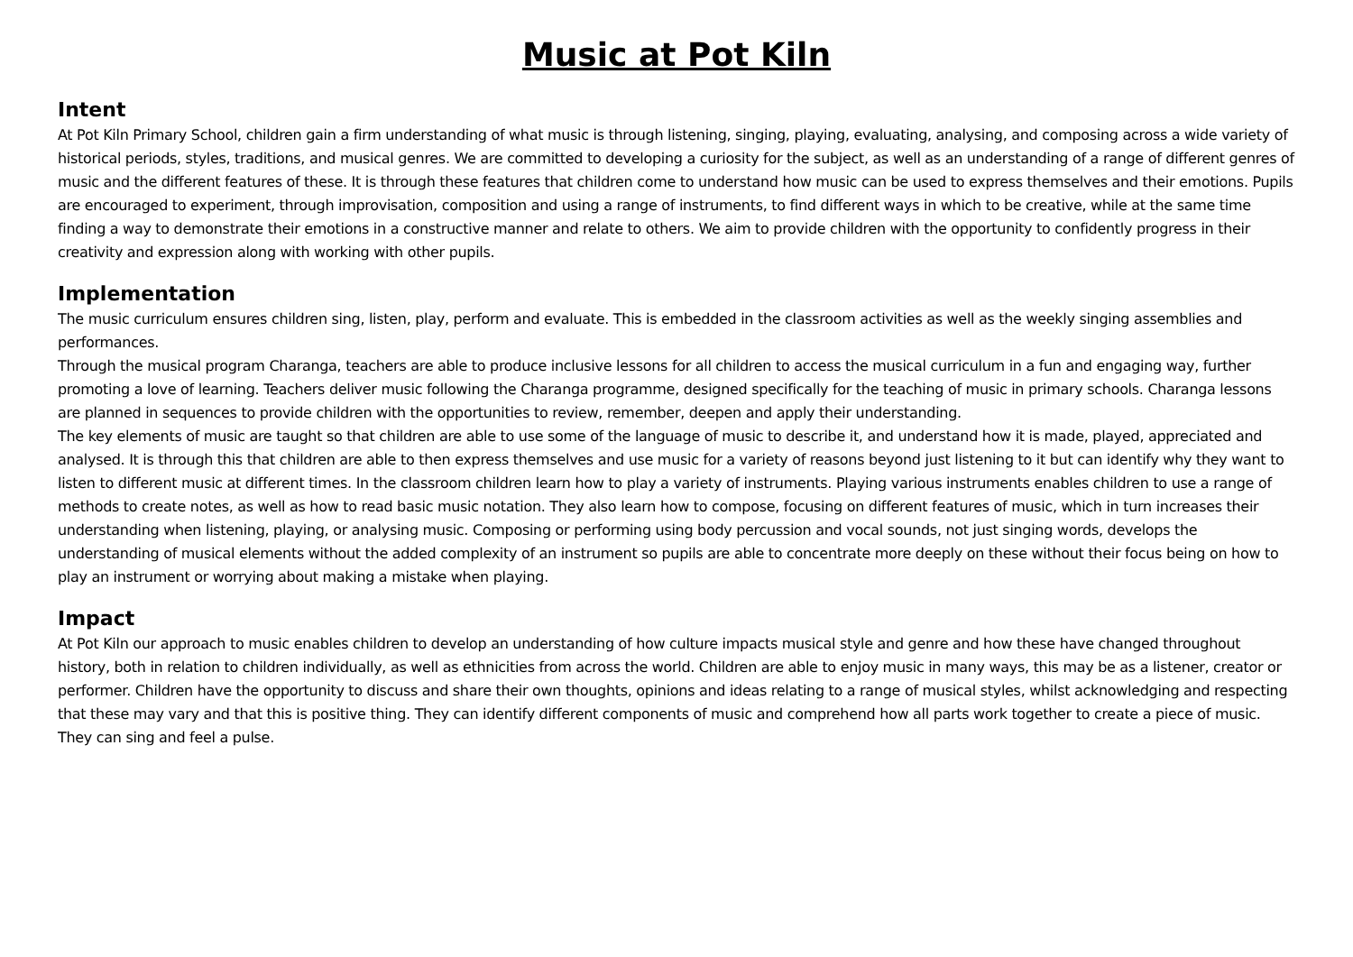Music at Pot Kiln
Intent
At Pot Kiln Primary School, children gain a firm understanding of what music is through listening, singing, playing, evaluating, analysing, and composing across a wide variety of historical periods, styles, traditions, and musical genres. We are committed to developing a curiosity for the subject, as well as an understanding of a range of different genres of music and the different features of these. It is through these features that children come to understand how music can be used to express themselves and their emotions. Pupils are encouraged to experiment, through improvisation, composition and using a range of instruments, to find different ways in which to be creative, while at the same time finding a way to demonstrate their emotions in a constructive manner and relate to others. We aim to provide children with the opportunity to confidently progress in their creativity and expression along with working with other pupils.
Implementation
The music curriculum ensures children sing, listen, play, perform and evaluate. This is embedded in the classroom activities as well as the weekly singing assemblies and performances.
Through the musical program Charanga, teachers are able to produce inclusive lessons for all children to access the musical curriculum in a fun and engaging way, further promoting a love of learning. Teachers deliver music following the Charanga programme, designed specifically for the teaching of music in primary schools. Charanga lessons are planned in sequences to provide children with the opportunities to review, remember, deepen and apply their understanding.
The key elements of music are taught so that children are able to use some of the language of music to describe it, and understand how it is made, played, appreciated and analysed. It is through this that children are able to then express themselves and use music for a variety of reasons beyond just listening to it but can identify why they want to listen to different music at different times. In the classroom children learn how to play a variety of instruments. Playing various instruments enables children to use a range of methods to create notes, as well as how to read basic music notation. They also learn how to compose, focusing on different features of music, which in turn increases their understanding when listening, playing, or analysing music. Composing or performing using body percussion and vocal sounds, not just singing words, develops the understanding of musical elements without the added complexity of an instrument so pupils are able to concentrate more deeply on these without their focus being on how to play an instrument or worrying about making a mistake when playing.
Impact
At Pot Kiln our approach to music enables children to develop an understanding of how culture impacts musical style and genre and how these have changed throughout history, both in relation to children individually, as well as ethnicities from across the world. Children are able to enjoy music in many ways, this may be as a listener, creator or performer. Children have the opportunity to discuss and share their own thoughts, opinions and ideas relating to a range of musical styles, whilst acknowledging and respecting that these may vary and that this is positive thing. They can identify different components of music and comprehend how all parts work together to create a piece of music. They can sing and feel a pulse.